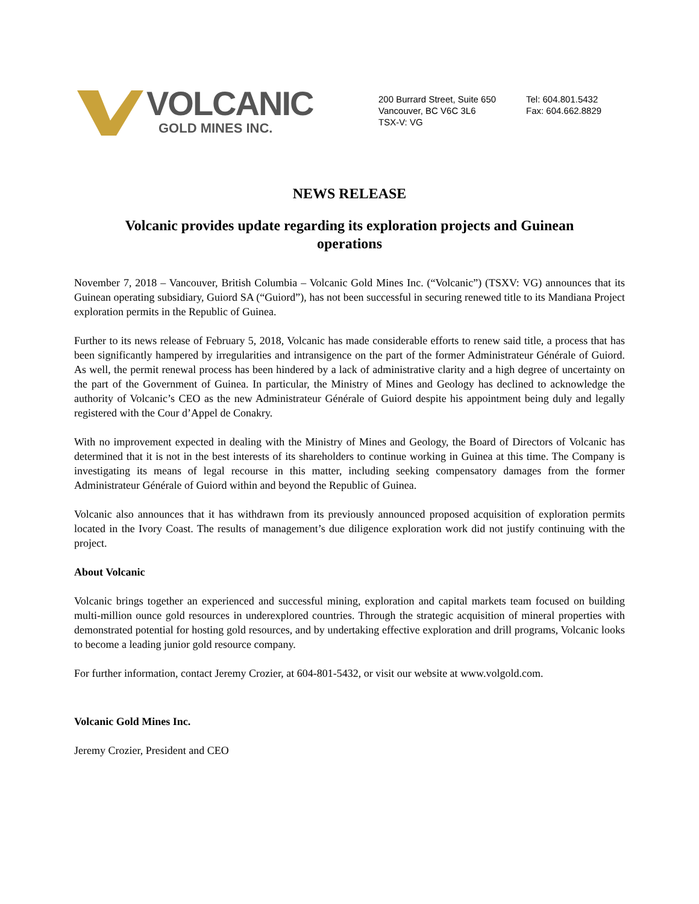VOLCANIC
GOLD MINES INC.
200 Burrard Street, Suite 650
Vancouver, BC V6C 3L6
TSX-V: VG
Tel: 604.801.5432
Fax: 604.662.8829
NEWS RELEASE
Volcanic provides update regarding its exploration projects and Guinean operations
November 7, 2018 – Vancouver, British Columbia – Volcanic Gold Mines Inc. (“Volcanic”) (TSXV: VG) announces that its Guinean operating subsidiary, Guiord SA (“Guiord”), has not been successful in securing renewed title to its Mandiana Project exploration permits in the Republic of Guinea.
Further to its news release of February 5, 2018, Volcanic has made considerable efforts to renew said title, a process that has been significantly hampered by irregularities and intransigence on the part of the former Administrateur Générale of Guiord. As well, the permit renewal process has been hindered by a lack of administrative clarity and a high degree of uncertainty on the part of the Government of Guinea. In particular, the Ministry of Mines and Geology has declined to acknowledge the authority of Volcanic’s CEO as the new Administrateur Générale of Guiord despite his appointment being duly and legally registered with the Cour d’Appel de Conakry.
With no improvement expected in dealing with the Ministry of Mines and Geology, the Board of Directors of Volcanic has determined that it is not in the best interests of its shareholders to continue working in Guinea at this time. The Company is investigating its means of legal recourse in this matter, including seeking compensatory damages from the former Administrateur Générale of Guiord within and beyond the Republic of Guinea.
Volcanic also announces that it has withdrawn from its previously announced proposed acquisition of exploration permits located in the Ivory Coast. The results of management’s due diligence exploration work did not justify continuing with the project.
About Volcanic
Volcanic brings together an experienced and successful mining, exploration and capital markets team focused on building multi-million ounce gold resources in underexplored countries. Through the strategic acquisition of mineral properties with demonstrated potential for hosting gold resources, and by undertaking effective exploration and drill programs, Volcanic looks to become a leading junior gold resource company.
For further information, contact Jeremy Crozier, at 604-801-5432, or visit our website at www.volgold.com.
Volcanic Gold Mines Inc.
Jeremy Crozier, President and CEO